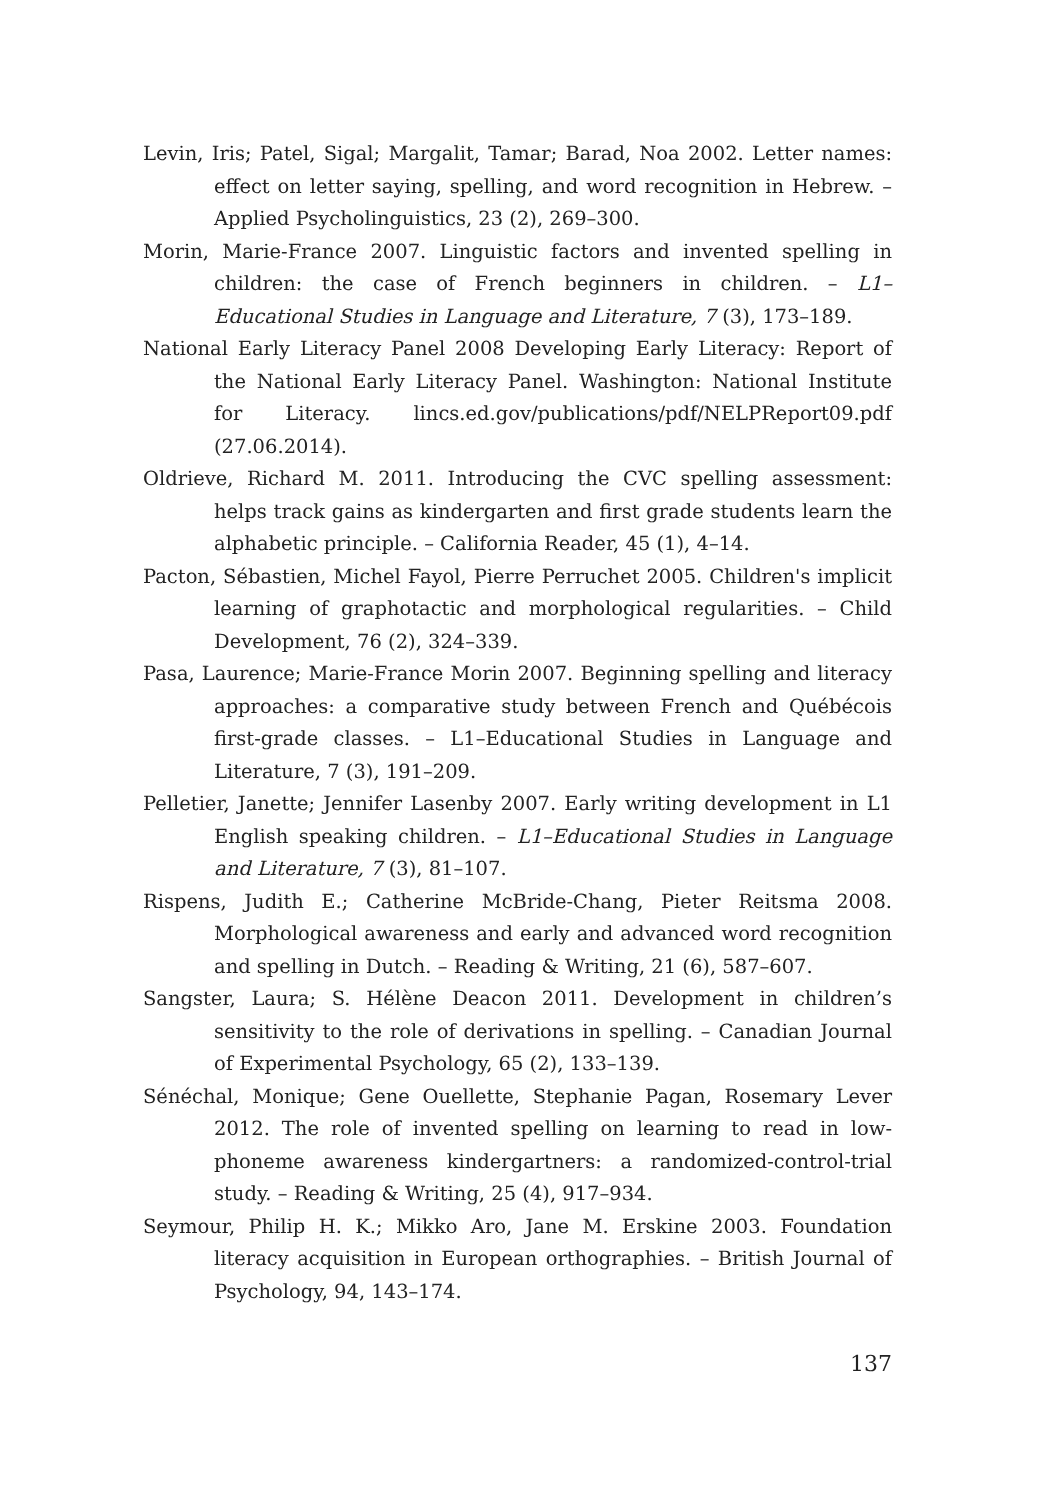Levin, Iris; Patel, Sigal; Margalit, Tamar; Barad, Noa 2002. Letter names: effect on letter saying, spelling, and word recognition in Hebrew. – Applied Psycholinguistics, 23 (2), 269–300.
Morin, Marie-France 2007. Linguistic factors and invented spelling in children: the case of French beginners in children. – L1–Educational Studies in Language and Literature, 7 (3), 173–189.
National Early Literacy Panel 2008 Developing Early Literacy: Report of the National Early Literacy Panel. Washington: National Institute for Literacy. lincs.ed.gov/publications/pdf/NELPReport09.pdf (27.06.2014).
Oldrieve, Richard M. 2011. Introducing the CVC spelling assessment: helps track gains as kindergarten and first grade students learn the alphabetic principle. – California Reader, 45 (1), 4–14.
Pacton, Sébastien, Michel Fayol, Pierre Perruchet 2005. Children's implicit learning of graphotactic and morphological regularities. – Child Development, 76 (2), 324–339.
Pasa, Laurence; Marie-France Morin 2007. Beginning spelling and literacy approaches: a comparative study between French and Québécois first-grade classes. – L1–Educational Studies in Language and Literature, 7 (3), 191–209.
Pelletier, Janette; Jennifer Lasenby 2007. Early writing development in L1 English speaking children. – L1–Educational Studies in Language and Literature, 7 (3), 81–107.
Rispens, Judith E.; Catherine McBride-Chang, Pieter Reitsma 2008. Morphological awareness and early and advanced word recognition and spelling in Dutch. – Reading & Writing, 21 (6), 587–607.
Sangster, Laura; S. Hélène Deacon 2011. Development in children’s sensitivity to the role of derivations in spelling. – Canadian Journal of Experimental Psychology, 65 (2), 133–139.
Sénéchal, Monique; Gene Ouellette, Stephanie Pagan, Rosemary Lever 2012. The role of invented spelling on learning to read in low-phoneme awareness kindergartners: a randomized-control-trial study. – Reading & Writing, 25 (4), 917–934.
Seymour, Philip H. K.; Mikko Aro, Jane M. Erskine 2003. Foundation literacy acquisition in European orthographies. – British Journal of Psychology, 94, 143–174.
137